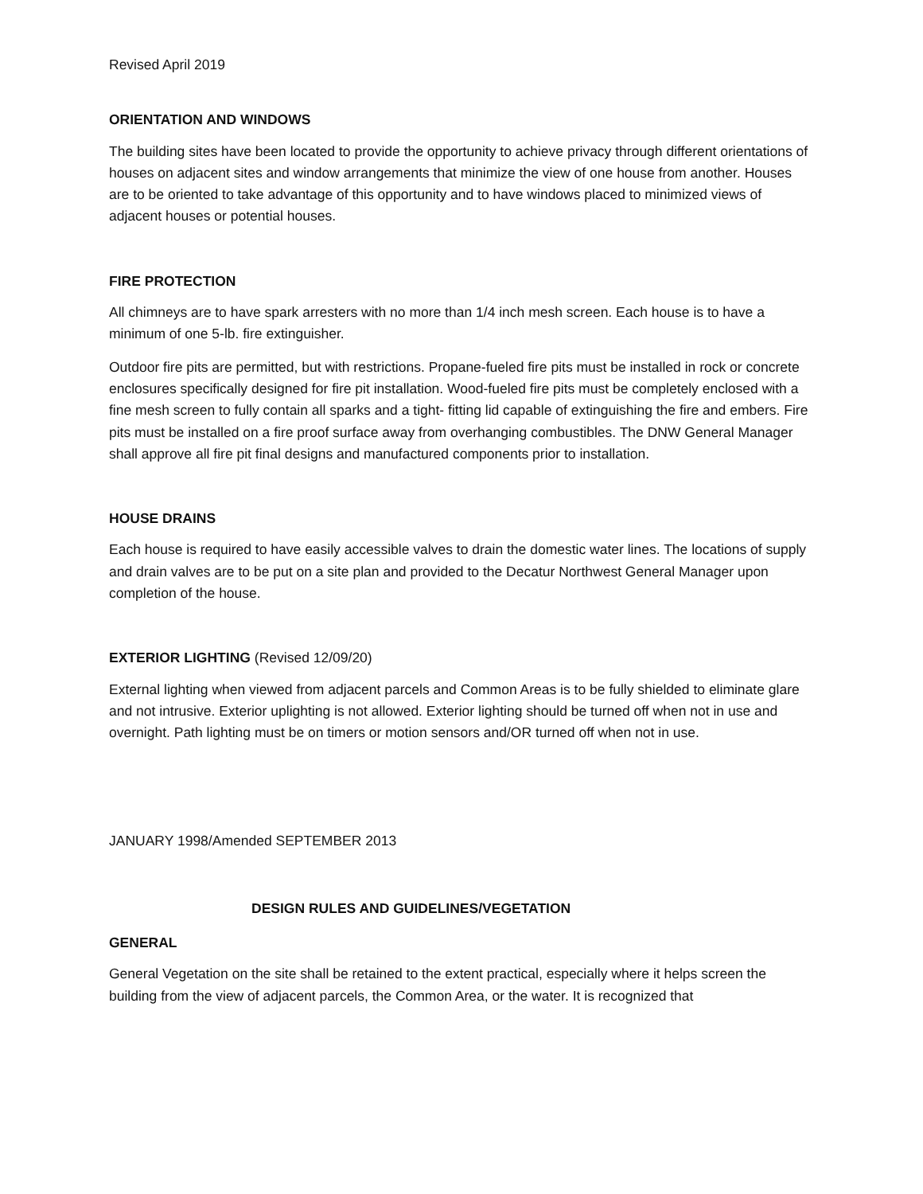Revised April 2019
ORIENTATION AND WINDOWS
The building sites have been located to provide the opportunity to achieve privacy through different orientations of houses on adjacent sites and window arrangements that minimize the view of one house from another. Houses are to be oriented to take advantage of this opportunity and to have windows placed to minimized views of adjacent houses or potential houses.
FIRE PROTECTION
All chimneys are to have spark arresters with no more than 1/4 inch mesh screen. Each house is to have a minimum of one 5-lb. fire extinguisher.
Outdoor fire pits are permitted, but with restrictions. Propane-fueled fire pits must be installed in rock or concrete enclosures specifically designed for fire pit installation. Wood-fueled fire pits must be completely enclosed with a fine mesh screen to fully contain all sparks and a tight- fitting lid capable of extinguishing the fire and embers. Fire pits must be installed on a fire proof surface away from overhanging combustibles. The DNW General Manager shall approve all fire pit final designs and manufactured components prior to installation.
HOUSE DRAINS
Each house is required to have easily accessible valves to drain the domestic water lines. The locations of supply and drain valves are to be put on a site plan and provided to the Decatur Northwest General Manager upon completion of the house.
EXTERIOR LIGHTING (Revised 12/09/20)
External lighting when viewed from adjacent parcels and Common Areas is to be fully shielded to eliminate glare and not intrusive. Exterior uplighting is not allowed. Exterior lighting should be turned off when not in use and overnight. Path lighting must be on timers or motion sensors and/OR turned off when not in use.
JANUARY 1998/Amended SEPTEMBER 2013
DESIGN RULES AND GUIDELINES/VEGETATION
GENERAL
General Vegetation on the site shall be retained to the extent practical, especially where it helps screen the building from the view of adjacent parcels, the Common Area, or the water. It is recognized that